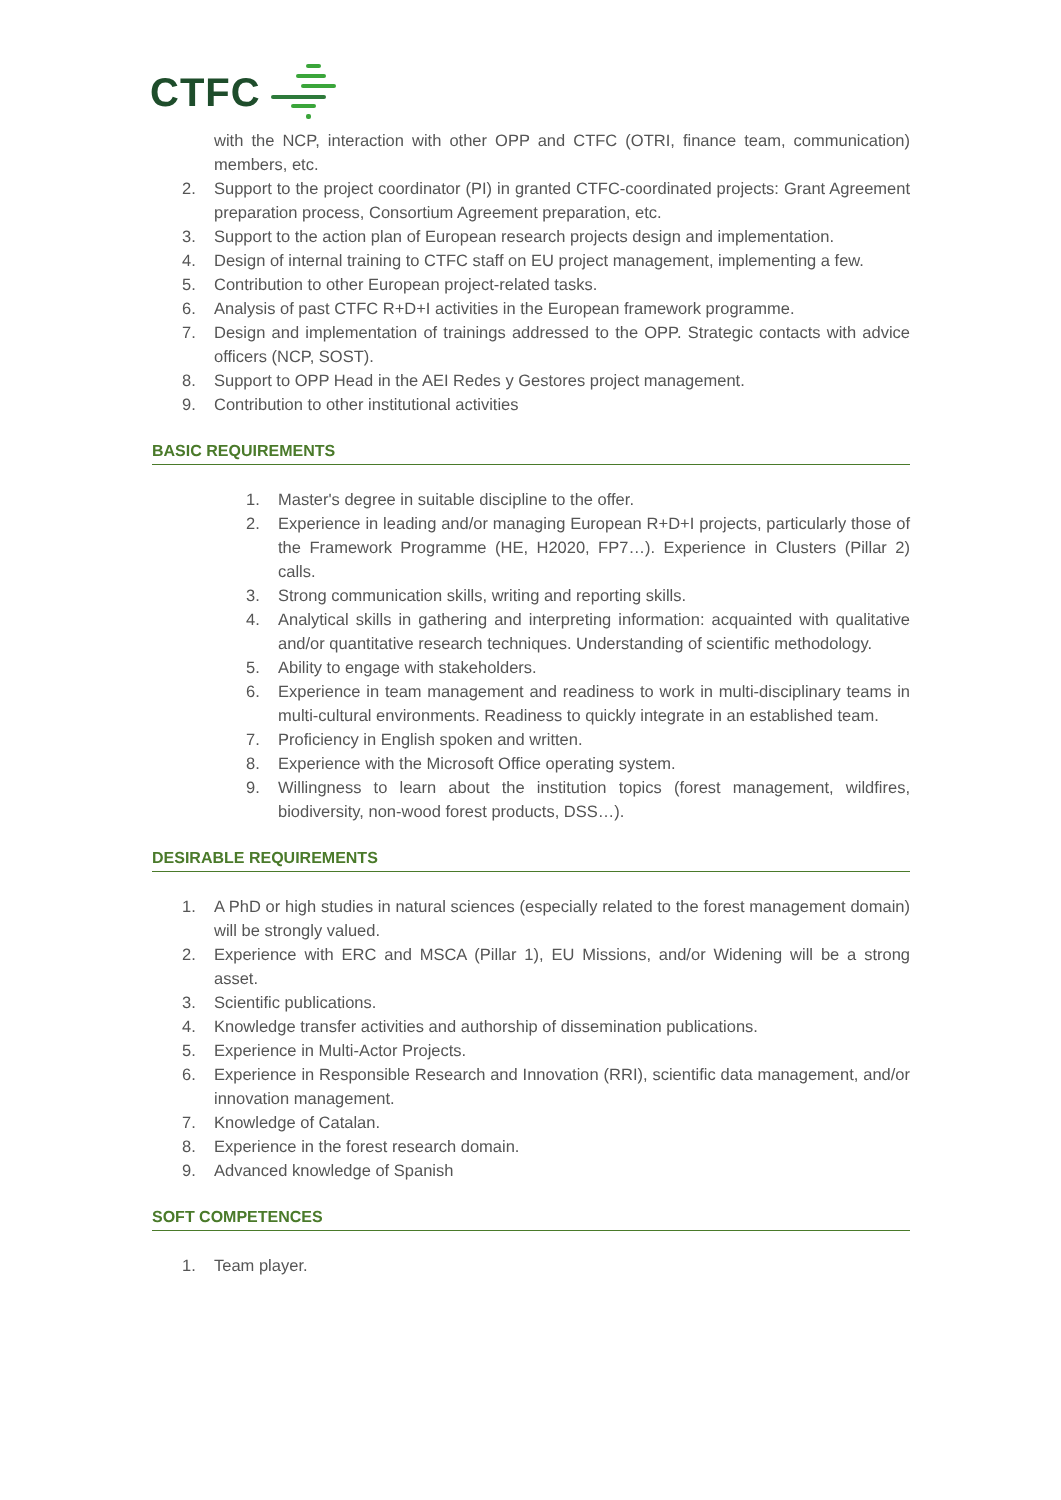CTFC
with the NCP, interaction with other OPP and CTFC (OTRI, finance team, communication) members, etc.
2. Support to the project coordinator (PI) in granted CTFC-coordinated projects: Grant Agreement preparation process, Consortium Agreement preparation, etc.
3. Support to the action plan of European research projects design and implementation.
4. Design of internal training to CTFC staff on EU project management, implementing a few.
5. Contribution to other European project-related tasks.
6. Analysis of past CTFC R+D+I activities in the European framework programme.
7. Design and implementation of trainings addressed to the OPP. Strategic contacts with advice officers (NCP, SOST).
8. Support to OPP Head in the AEI Redes y Gestores project management.
9. Contribution to other institutional activities
BASIC REQUIREMENTS
1. Master's degree in suitable discipline to the offer.
2. Experience in leading and/or managing European R+D+I projects, particularly those of the Framework Programme (HE, H2020, FP7…). Experience in Clusters (Pillar 2) calls.
3. Strong communication skills, writing and reporting skills.
4. Analytical skills in gathering and interpreting information: acquainted with qualitative and/or quantitative research techniques. Understanding of scientific methodology.
5. Ability to engage with stakeholders.
6. Experience in team management and readiness to work in multi-disciplinary teams in multi-cultural environments. Readiness to quickly integrate in an established team.
7. Proficiency in English spoken and written.
8. Experience with the Microsoft Office operating system.
9. Willingness to learn about the institution topics (forest management, wildfires, biodiversity, non-wood forest products, DSS…).
DESIRABLE REQUIREMENTS
1. A PhD or high studies in natural sciences (especially related to the forest management domain) will be strongly valued.
2. Experience with ERC and MSCA (Pillar 1), EU Missions, and/or Widening will be a strong asset.
3. Scientific publications.
4. Knowledge transfer activities and authorship of dissemination publications.
5. Experience in Multi-Actor Projects.
6. Experience in Responsible Research and Innovation (RRI), scientific data management, and/or innovation management.
7. Knowledge of Catalan.
8. Experience in the forest research domain.
9. Advanced knowledge of Spanish
SOFT COMPETENCES
1. Team player.